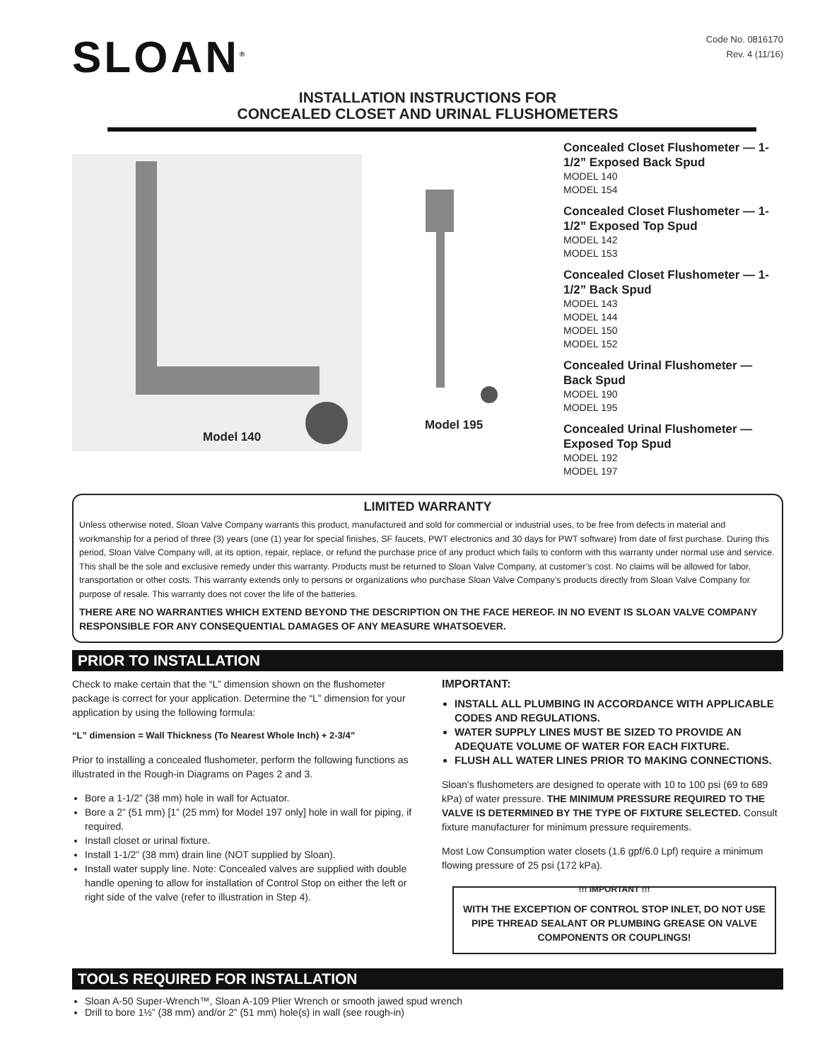SLOAN<sup>®</sup>
Code No. 0816170
Rev. 4 (11/16)
INSTALLATION INSTRUCTIONS FOR
CONCEALED CLOSET AND URINAL FLUSHOMETERS
Model 140
Model 195
Concealed Closet Flushometer — 1-1/2” Exposed Back Spud
MODEL 140
MODEL 154
Concealed Closet Flushometer — 1-1/2” Exposed Top Spud
MODEL 142
MODEL 153
Concealed Closet Flushometer — 1-1/2” Back Spud
MODEL 143
MODEL 144
MODEL 150
MODEL 152
Concealed Urinal Flushometer — Back Spud
MODEL 190
MODEL 195
Concealed Urinal Flushometer — Exposed Top Spud
MODEL 192
MODEL 197
LIMITED WARRANTY
Unless otherwise noted, Sloan Valve Company warrants this product, manufactured and sold for commercial or industrial uses, to be free from defects in material and workmanship for a period of three (3) years (one (1) year for special finishes, SF faucets, PWT electronics and 30 days for PWT software) from date of first purchase. During this period, Sloan Valve Company will, at its option, repair, replace, or refund the purchase price of any product which fails to conform with this warranty under normal use and service. This shall be the sole and exclusive remedy under this warranty. Products must be returned to Sloan Valve Company, at customer’s cost. No claims will be allowed for labor, transportation or other costs. This warranty extends only to persons or organizations who purchase Sloan Valve Company’s products directly from Sloan Valve Company for purpose of resale. This warranty does not cover the life of the batteries.
THERE ARE NO WARRANTIES WHICH EXTEND BEYOND THE DESCRIPTION ON THE FACE HEREOF. IN NO EVENT IS SLOAN VALVE COMPANY RESPONSIBLE FOR ANY CONSEQUENTIAL DAMAGES OF ANY MEASURE WHATSOEVER.
PRIOR TO INSTALLATION
Check to make certain that the “L” dimension shown on the flushometer package is correct for your application. Determine the “L” dimension for your application by using the following formula:
“L” dimension = Wall Thickness (To Nearest Whole Inch) + 2-3/4”
Prior to installing a concealed flushometer, perform the following functions as illustrated in the Rough-in Diagrams on Pages 2 and 3.
Bore a 1-1/2” (38 mm) hole in wall for Actuator.
Bore a 2” (51 mm) [1” (25 mm) for Model 197 only] hole in wall for piping, if required.
Install closet or urinal fixture.
Install 1-1/2” (38 mm) drain line (NOT supplied by Sloan).
Install water supply line. Note: Concealed valves are supplied with double handle opening to allow for installation of Control Stop on either the left or right side of the valve (refer to illustration in Step 4).
IMPORTANT:
INSTALL ALL PLUMBING IN ACCORDANCE WITH APPLICABLE CODES AND REGULATIONS.
WATER SUPPLY LINES MUST BE SIZED TO PROVIDE AN ADEQUATE VOLUME OF WATER FOR EACH FIXTURE.
FLUSH ALL WATER LINES PRIOR TO MAKING CONNECTIONS.
Sloan’s flushometers are designed to operate with 10 to 100 psi (69 to 689 kPa) of water pressure. THE MINIMUM PRESSURE REQUIRED TO THE VALVE IS DETERMINED BY THE TYPE OF FIXTURE SELECTED. Consult fixture manufacturer for minimum pressure requirements.
Most Low Consumption water closets (1.6 gpf/6.0 Lpf) require a minimum flowing pressure of 25 psi (172 kPa).
!!! IMPORTANT !!!
WITH THE EXCEPTION OF CONTROL STOP INLET, DO NOT USE PIPE THREAD SEALANT OR PLUMBING GREASE ON VALVE COMPONENTS OR COUPLINGS!
TOOLS REQUIRED FOR INSTALLATION
Sloan A-50 Super-Wrench™, Sloan A-109 Plier Wrench or smooth jawed spud wrench
Drill to bore 1½” (38 mm) and/or 2” (51 mm) hole(s) in wall (see rough-in)